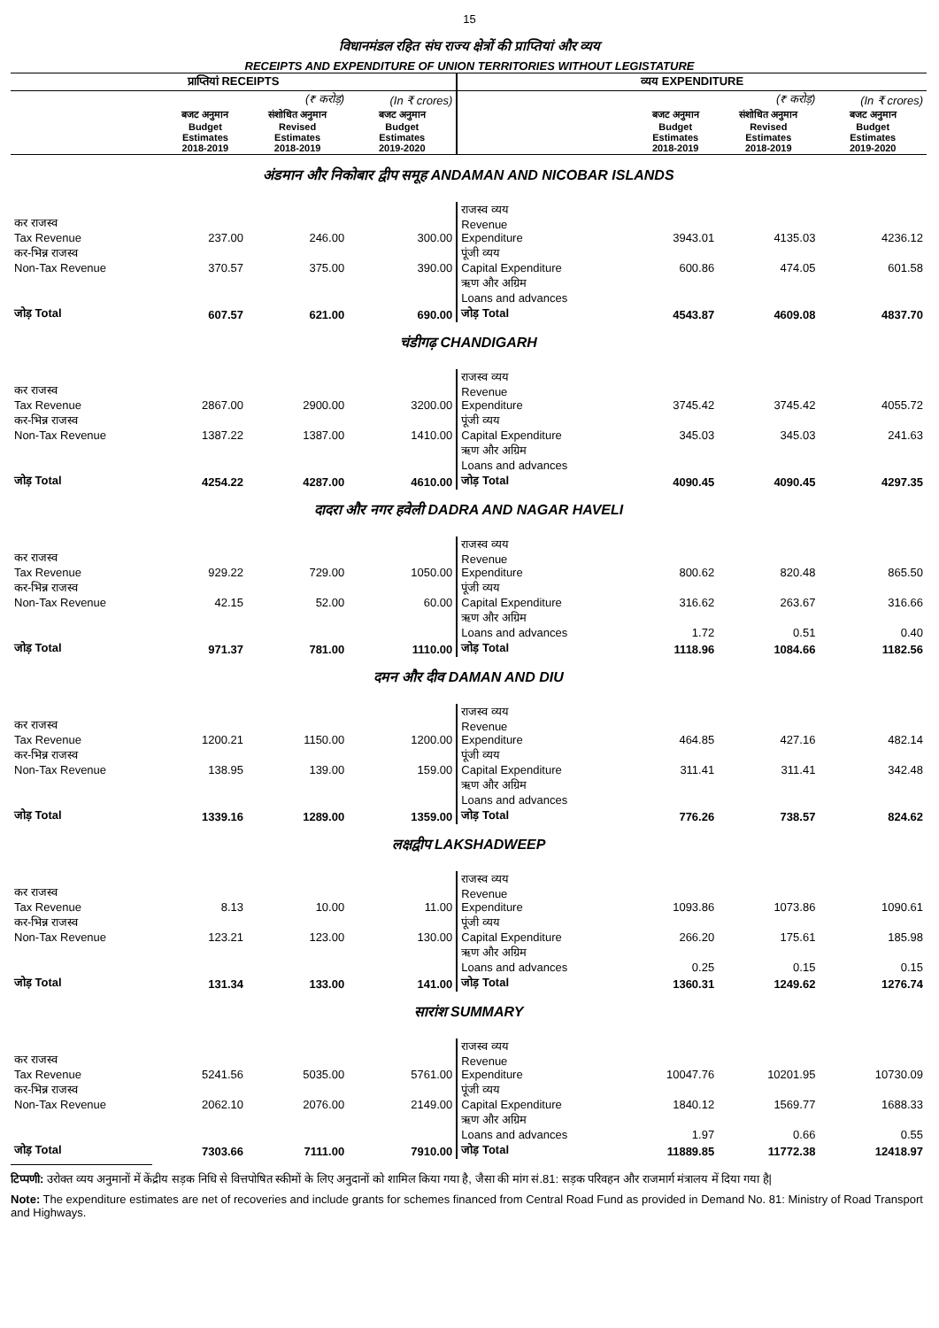15
विधानमंडल रहित संघ राज्य क्षेत्रों की प्राप्तियां और व्यय
RECEIPTS AND EXPENDITURE OF UNION TERRITORIES WITHOUT LEGISTATURE
| प्राप्तियां RECEIPTS | | | | व्यय EXPENDITURE | | | |
| --- | --- | --- | --- | --- | --- | --- | --- |
| | | (₹ करोड़) | (In ₹ crores) | | | (₹ करोड़) | (In ₹ crores) |
| | बजट अनुमान Budget Estimates 2018-2019 | संशोधित अनुमान Revised Estimates 2018-2019 | बजट अनुमान Budget Estimates 2019-2020 | | बजट अनुमान Budget Estimates 2018-2019 | संशोधित अनुमान Revised Estimates 2018-2019 | बजट अनुमान Budget Estimates 2019-2020 |
| अंडमान और निकोबार द्वीप समूह ANDAMAN AND NICOBAR ISLANDS | | | | | | | |
| कर राजस्व Tax Revenue | 237.00 | 246.00 | 300.00 | राजस्व व्यय Revenue Expenditure | 3943.01 | 4135.03 | 4236.12 |
| कर-भिन्न राजस्व Non-Tax Revenue | 370.57 | 375.00 | 390.00 | पूंजी व्यय Capital Expenditure | 600.86 | 474.05 | 601.58 |
| | | | | ऋण और अग्रिम Loans and advances | | | |
| जोड़ Total | 607.57 | 621.00 | 690.00 | जोड़ Total | 4543.87 | 4609.08 | 4837.70 |
| चंडीगढ़ CHANDIGARH | | | | | | | |
| कर राजस्व Tax Revenue | 2867.00 | 2900.00 | 3200.00 | राजस्व व्यय Revenue Expenditure | 3745.42 | 3745.42 | 4055.72 |
| कर-भिन्न राजस्व Non-Tax Revenue | 1387.22 | 1387.00 | 1410.00 | पूंजी व्यय Capital Expenditure | 345.03 | 345.03 | 241.63 |
| | | | | ऋण और अग्रिम Loans and advances | | | |
| जोड़ Total | 4254.22 | 4287.00 | 4610.00 | जोड़ Total | 4090.45 | 4090.45 | 4297.35 |
| दादरा और नगर हवेली DADRA AND NAGAR HAVELI | | | | | | | |
| कर राजस्व Tax Revenue | 929.22 | 729.00 | 1050.00 | राजस्व व्यय Revenue Expenditure | 800.62 | 820.48 | 865.50 |
| कर-भिन्न राजस्व Non-Tax Revenue | 42.15 | 52.00 | 60.00 | पूंजी व्यय Capital Expenditure | 316.62 | 263.67 | 316.66 |
| | | | | ऋण और अग्रिम Loans and advances | 1.72 | 0.51 | 0.40 |
| जोड़ Total | 971.37 | 781.00 | 1110.00 | जोड़ Total | 1118.96 | 1084.66 | 1182.56 |
| दमन और दीव DAMAN AND DIU | | | | | | | |
| कर राजस्व Tax Revenue | 1200.21 | 1150.00 | 1200.00 | राजस्व व्यय Revenue Expenditure | 464.85 | 427.16 | 482.14 |
| कर-भिन्न राजस्व Non-Tax Revenue | 138.95 | 139.00 | 159.00 | पूंजी व्यय Capital Expenditure | 311.41 | 311.41 | 342.48 |
| | | | | ऋण और अग्रिम Loans and advances | | | |
| जोड़ Total | 1339.16 | 1289.00 | 1359.00 | जोड़ Total | 776.26 | 738.57 | 824.62 |
| लक्षद्वीप LAKSHADWEEP | | | | | | | |
| कर राजस्व Tax Revenue | 8.13 | 10.00 | 11.00 | राजस्व व्यय Revenue Expenditure | 1093.86 | 1073.86 | 1090.61 |
| कर-भिन्न राजस्व Non-Tax Revenue | 123.21 | 123.00 | 130.00 | पूंजी व्यय Capital Expenditure | 266.20 | 175.61 | 185.98 |
| | | | | ऋण और अग्रिम Loans and advances | 0.25 | 0.15 | 0.15 |
| जोड़ Total | 131.34 | 133.00 | 141.00 | जोड़ Total | 1360.31 | 1249.62 | 1276.74 |
| सारांश SUMMARY | | | | | | | |
| कर राजस्व Tax Revenue | 5241.56 | 5035.00 | 5761.00 | राजस्व व्यय Revenue Expenditure | 10047.76 | 10201.95 | 10730.09 |
| कर-भिन्न राजस्व Non-Tax Revenue | 2062.10 | 2076.00 | 2149.00 | पूंजी व्यय Capital Expenditure | 1840.12 | 1569.77 | 1688.33 |
| | | | | ऋण और अग्रिम Loans and advances | 1.97 | 0.66 | 0.55 |
| जोड़ Total | 7303.66 | 7111.00 | 7910.00 | जोड़ Total | 11889.85 | 11772.38 | 12418.97 |
टिप्पणी: उरोक्त व्यय अनुमानों में केंद्रीय सड़क निधि से वित्तपोषित स्कीमों के लिए अनुदानों को शामिल किया गया है, जैसा की मांग सं.81: सड़क परिवहन और राजमार्ग मंत्रालय में दिया गया है|
Note: The expenditure estimates are net of recoveries and include grants for schemes financed from Central Road Fund as provided in Demand No. 81: Ministry of Road Transport and Highways.